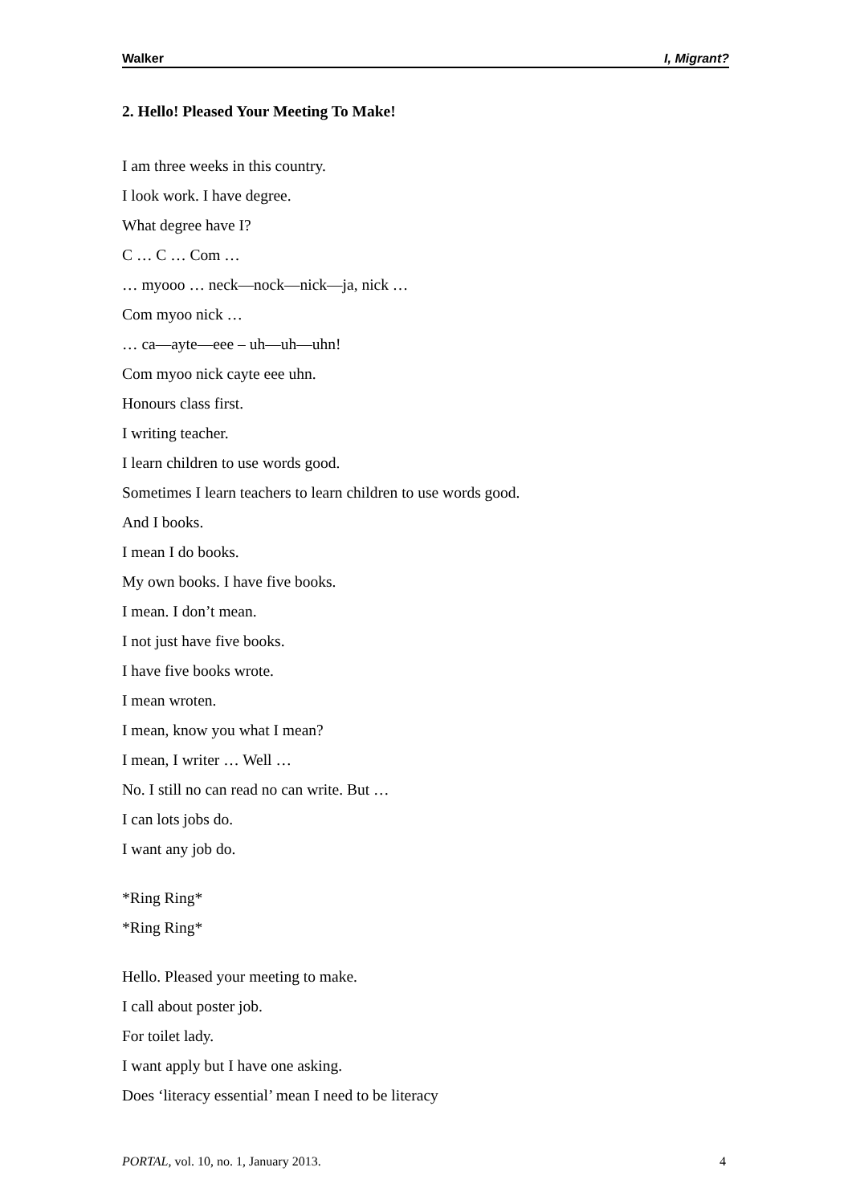Walker I, Migrant?
2. Hello! Pleased Your Meeting To Make!
I am three weeks in this country.
I look work. I have degree.
What degree have I?
C … C … Com …
… myooo … neck—nock—nick—ja, nick …
Com myoo nick …
… ca—ayte—eee – uh—uh—uhn!
Com myoo nick cayte eee uhn.
Honours class first.
I writing teacher.
I learn children to use words good.
Sometimes I learn teachers to learn children to use words good.
And I books.
I mean I do books.
My own books. I have five books.
I mean. I don’t mean.
I not just have five books.
I have five books wrote.
I mean wroten.
I mean, know you what I mean?
I mean, I writer … Well …
No. I still no can read no can write. But …
I can lots jobs do.
I want any job do.
*Ring Ring*
*Ring Ring*
Hello. Pleased your meeting to make.
I call about poster job.
For toilet lady.
I want apply but I have one asking.
Does ‘literacy essential’ mean I need to be literacy
PORTAL, vol. 10, no. 1, January 2013. 4